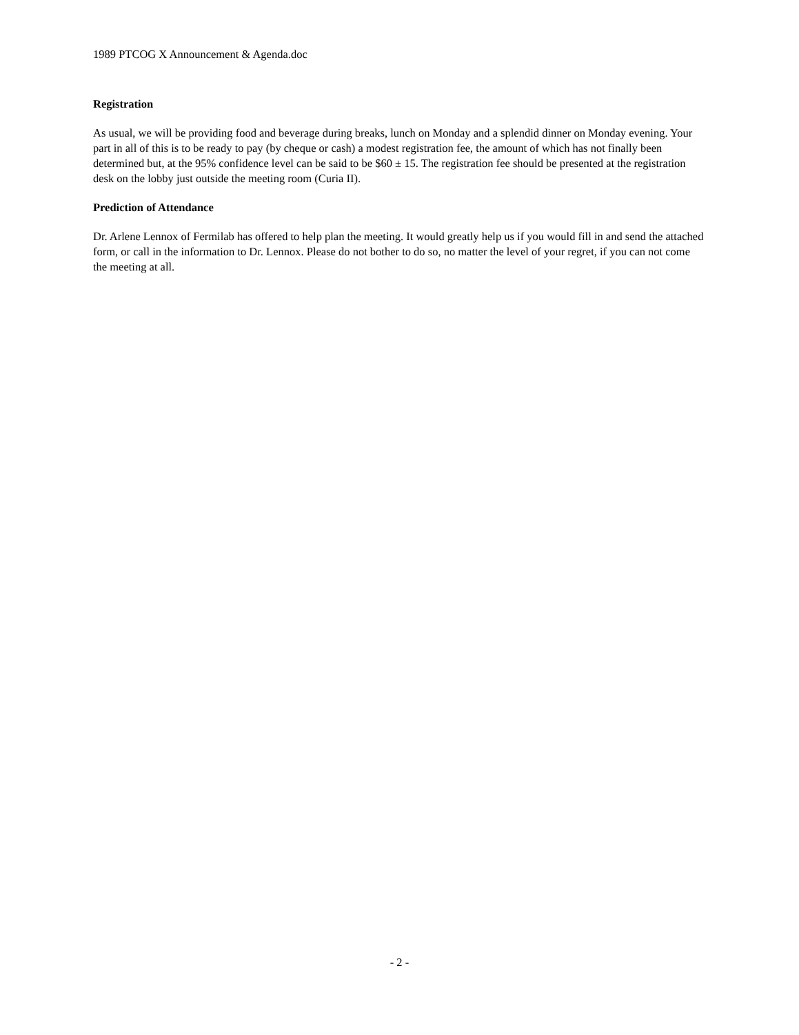1989 PTCOG X Announcement & Agenda.doc
Registration
As usual, we will be providing food and beverage during breaks, lunch on Monday and a splendid dinner on Monday evening. Your part in all of this is to be ready to pay (by cheque or cash) a modest registration fee, the amount of which has not finally been determined but, at the 95% confidence level can be said to be $60 ± 15. The registration fee should be presented at the registration desk on the lobby just outside the meeting room (Curia II).
Prediction of Attendance
Dr. Arlene Lennox of Fermilab has offered to help plan the meeting. It would greatly help us if you would fill in and send the attached form, or call in the information to Dr. Lennox. Please do not bother to do so, no matter the level of your regret, if you can not come the meeting at all.
- 2 -